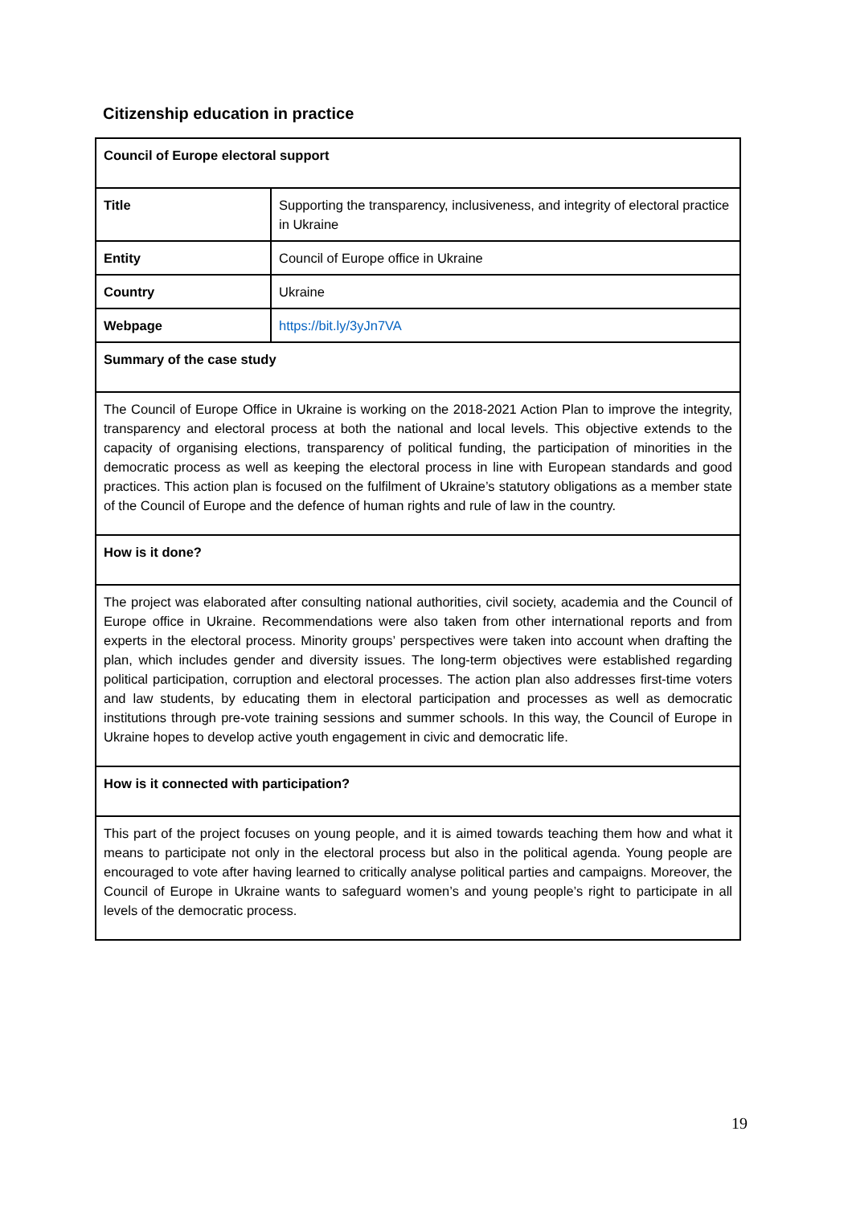Citizenship education in practice
| Council of Europe electoral support | |
| --- | --- |
| Title | Supporting the transparency, inclusiveness, and integrity of electoral practice in Ukraine |
| Entity | Council of Europe office in Ukraine |
| Country | Ukraine |
| Webpage | https://bit.ly/3yJn7VA |
| Summary of the case study | |
| The Council of Europe Office in Ukraine is working on the 2018-2021 Action Plan to improve the integrity, transparency and electoral process at both the national and local levels. This objective extends to the capacity of organising elections, transparency of political funding, the participation of minorities in the democratic process as well as keeping the electoral process in line with European standards and good practices. This action plan is focused on the fulfilment of Ukraine’s statutory obligations as a member state of the Council of Europe and the defence of human rights and rule of law in the country. | |
| How is it done? | |
| The project was elaborated after consulting national authorities, civil society, academia and the Council of Europe office in Ukraine. Recommendations were also taken from other international reports and from experts in the electoral process. Minority groups’ perspectives were taken into account when drafting the plan, which includes gender and diversity issues. The long-term objectives were established regarding political participation, corruption and electoral processes. The action plan also addresses first-time voters and law students, by educating them in electoral participation and processes as well as democratic institutions through pre-vote training sessions and summer schools. In this way, the Council of Europe in Ukraine hopes to develop active youth engagement in civic and democratic life. | |
| How is it connected with participation? | |
| This part of the project focuses on young people, and it is aimed towards teaching them how and what it means to participate not only in the electoral process but also in the political agenda. Young people are encouraged to vote after having learned to critically analyse political parties and campaigns. Moreover, the Council of Europe in Ukraine wants to safeguard women’s and young people’s right to participate in all levels of the democratic process. | |
19